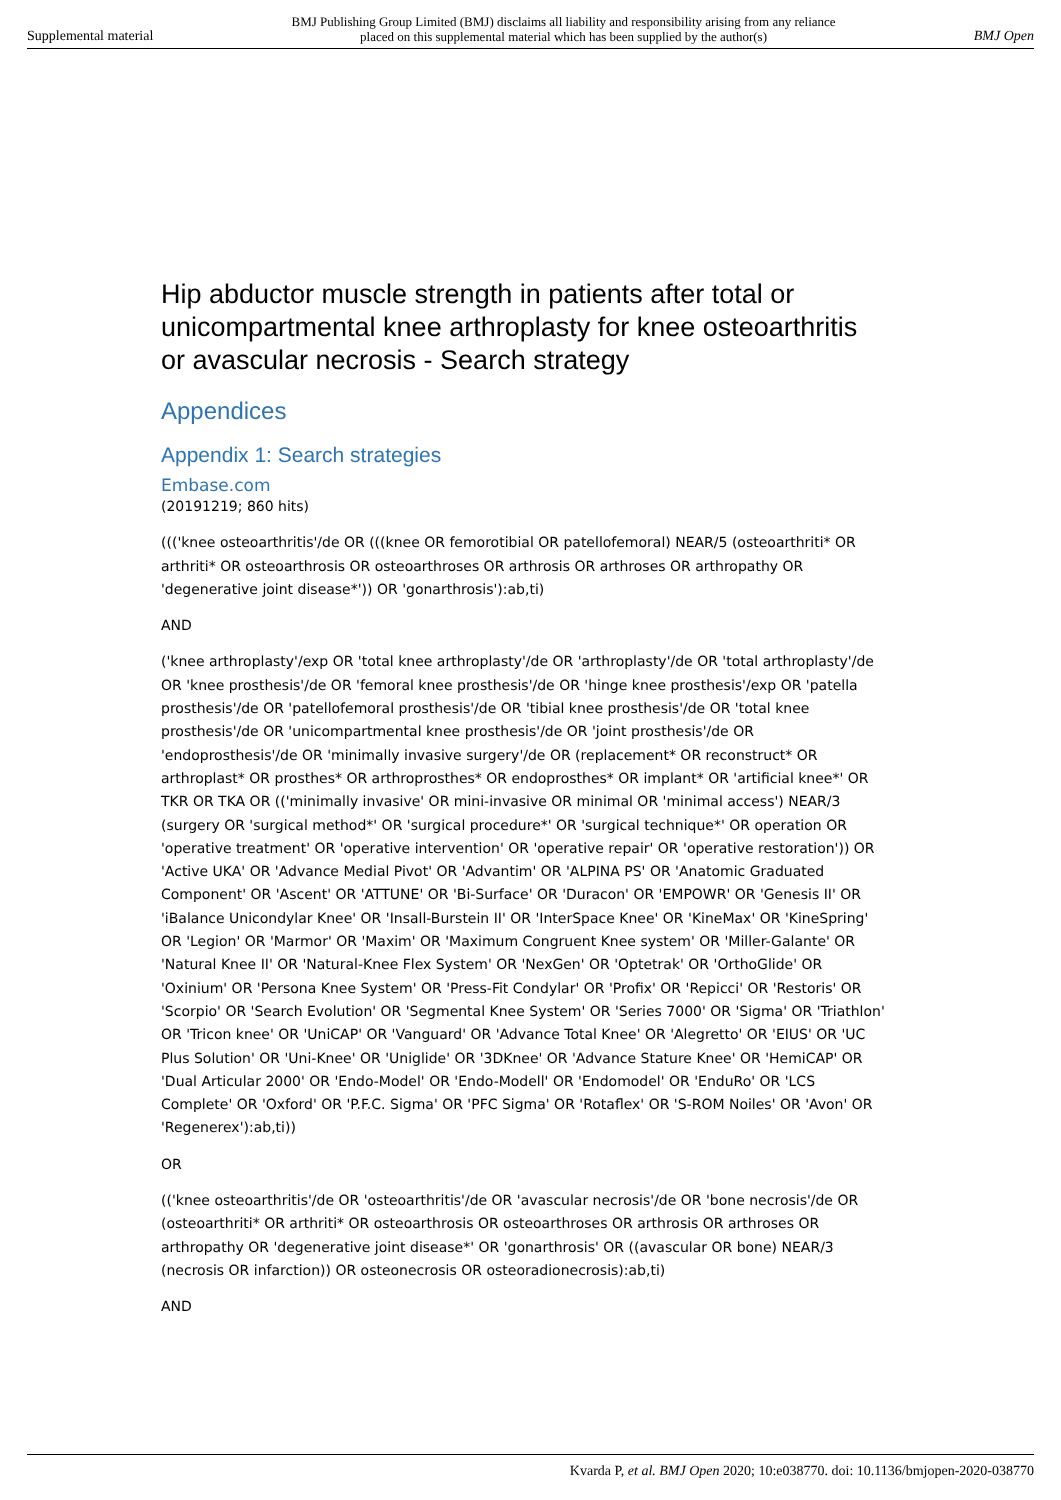Supplemental material BMJ Publishing Group Limited (BMJ) disclaims all liability and responsibility arising from any reliance
placed on this supplemental material which has been supplied by the author(s) BMJ Open
Hip abductor muscle strength in patients after total or unicompartmental knee arthroplasty for knee osteoarthritis or avascular necrosis - Search strategy
Appendices
Appendix 1: Search strategies
Embase.com
(20191219; 860 hits)
((('knee osteoarthritis'/de OR (((knee OR femorotibial OR patellofemoral) NEAR/5 (osteoarthriti* OR arthriti* OR osteoarthrosis OR osteoarthroses OR arthrosis OR arthroses OR arthropathy OR 'degenerative joint disease*')) OR 'gonarthrosis'):ab,ti)
AND
('knee arthroplasty'/exp OR 'total knee arthroplasty'/de OR 'arthroplasty'/de OR 'total arthroplasty'/de OR 'knee prosthesis'/de OR 'femoral knee prosthesis'/de OR 'hinge knee prosthesis'/exp OR 'patella prosthesis'/de OR 'patellofemoral prosthesis'/de OR 'tibial knee prosthesis'/de OR 'total knee prosthesis'/de OR 'unicompartmental knee prosthesis'/de OR 'joint prosthesis'/de OR 'endoprosthesis'/de OR 'minimally invasive surgery'/de OR (replacement* OR reconstruct* OR arthroplast* OR prosthes* OR arthroprosthes* OR endoprosthes* OR implant* OR 'artificial knee*' OR TKR OR TKA OR (('minimally invasive' OR mini-invasive OR minimal OR 'minimal access') NEAR/3 (surgery OR 'surgical method*' OR 'surgical procedure*' OR 'surgical technique*' OR operation OR 'operative treatment' OR 'operative intervention' OR 'operative repair' OR 'operative restoration')) OR 'Active UKA' OR 'Advance Medial Pivot' OR 'Advantim' OR 'ALPINA PS' OR 'Anatomic Graduated Component' OR 'Ascent' OR 'ATTUNE' OR 'Bi-Surface' OR 'Duracon' OR 'EMPOWR' OR 'Genesis II' OR 'iBalance Unicondylar Knee' OR 'Insall-Burstein II' OR 'InterSpace Knee' OR 'KineMax' OR 'KineSpring' OR 'Legion' OR 'Marmor' OR 'Maxim' OR 'Maximum Congruent Knee system' OR 'Miller-Galante' OR 'Natural Knee II' OR 'Natural-Knee Flex System' OR 'NexGen' OR 'Optetrak' OR 'OrthoGlide' OR 'Oxinium' OR 'Persona Knee System' OR 'Press-Fit Condylar' OR 'Profix' OR 'Repicci' OR 'Restoris' OR 'Scorpio' OR 'Search Evolution' OR 'Segmental Knee System' OR 'Series 7000' OR 'Sigma' OR 'Triathlon' OR 'Tricon knee' OR 'UniCAP' OR 'Vanguard' OR 'Advance Total Knee' OR 'Alegretto' OR 'EIUS' OR 'UC Plus Solution' OR 'Uni-Knee' OR 'Uniglide' OR '3DKnee' OR 'Advance Stature Knee' OR 'HemiCAP' OR 'Dual Articular 2000' OR 'Endo-Model' OR 'Endo-Modell' OR 'Endomodel' OR 'EnduRo' OR 'LCS Complete' OR 'Oxford' OR 'P.F.C. Sigma' OR 'PFC Sigma' OR 'Rotaflex' OR 'S-ROM Noiles' OR 'Avon' OR 'Regenerex'):ab,ti))
OR
(('knee osteoarthritis'/de OR 'osteoarthritis'/de OR 'avascular necrosis'/de OR 'bone necrosis'/de OR (osteoarthriti* OR arthriti* OR osteoarthrosis OR osteoarthroses OR arthrosis OR arthroses OR arthropathy OR 'degenerative joint disease*' OR 'gonarthrosis' OR ((avascular OR bone) NEAR/3 (necrosis OR infarction)) OR osteonecrosis OR osteoradionecrosis):ab,ti)
AND
Kvarda P, et al. BMJ Open 2020; 10:e038770. doi: 10.1136/bmjopen-2020-038770